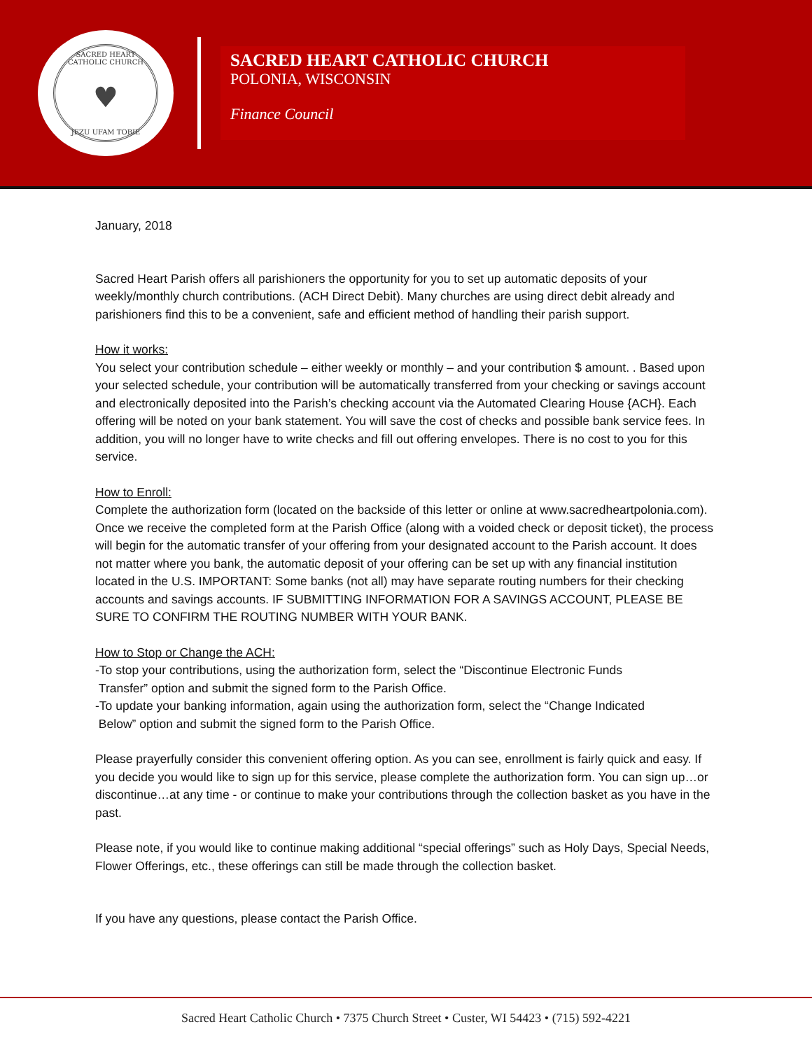SACRED HEART CATHOLIC CHURCH
♥
JEZU UFAM TOBIE
SACRED HEART CATHOLIC CHURCH
POLONIA, WISCONSIN
Finance Council
January, 2018
Sacred Heart Parish offers all parishioners the opportunity for you to set up automatic deposits of your weekly/monthly church contributions. (ACH Direct Debit). Many churches are using direct debit already and parishioners find this to be a convenient, safe and efficient method of handling their parish support.
How it works:
You select your contribution schedule – either weekly or monthly – and your contribution $ amount. . Based upon your selected schedule, your contribution will be automatically transferred from your checking or savings account and electronically deposited into the Parish’s checking account via the Automated Clearing House {ACH}. Each offering will be noted on your bank statement. You will save the cost of checks and possible bank service fees. In addition, you will no longer have to write checks and fill out offering envelopes. There is no cost to you for this service.
How to Enroll:
Complete the authorization form (located on the backside of this letter or online at www.sacredheartpolonia.com). Once we receive the completed form at the Parish Office (along with a voided check or deposit ticket), the process will begin for the automatic transfer of your offering from your designated account to the Parish account. It does not matter where you bank, the automatic deposit of your offering can be set up with any financial institution located in the U.S. IMPORTANT: Some banks (not all) may have separate routing numbers for their checking accounts and savings accounts. IF SUBMITTING INFORMATION FOR A SAVINGS ACCOUNT, PLEASE BE SURE TO CONFIRM THE ROUTING NUMBER WITH YOUR BANK.
How to Stop or Change the ACH:
-To stop your contributions, using the authorization form, select the “Discontinue Electronic Funds
Transfer” option and submit the signed form to the Parish Office.
-To update your banking information, again using the authorization form, select the “Change Indicated
Below” option and submit the signed form to the Parish Office.
Please prayerfully consider this convenient offering option. As you can see, enrollment is fairly quick and easy. If you decide you would like to sign up for this service, please complete the authorization form. You can sign up…or discontinue…at any time - or continue to make your contributions through the collection basket as you have in the past.
Please note, if you would like to continue making additional “special offerings” such as Holy Days, Special Needs, Flower Offerings, etc., these offerings can still be made through the collection basket.
If you have any questions, please contact the Parish Office.
Sacred Heart Catholic Church • 7375 Church Street • Custer, WI 54423 • (715) 592-4221